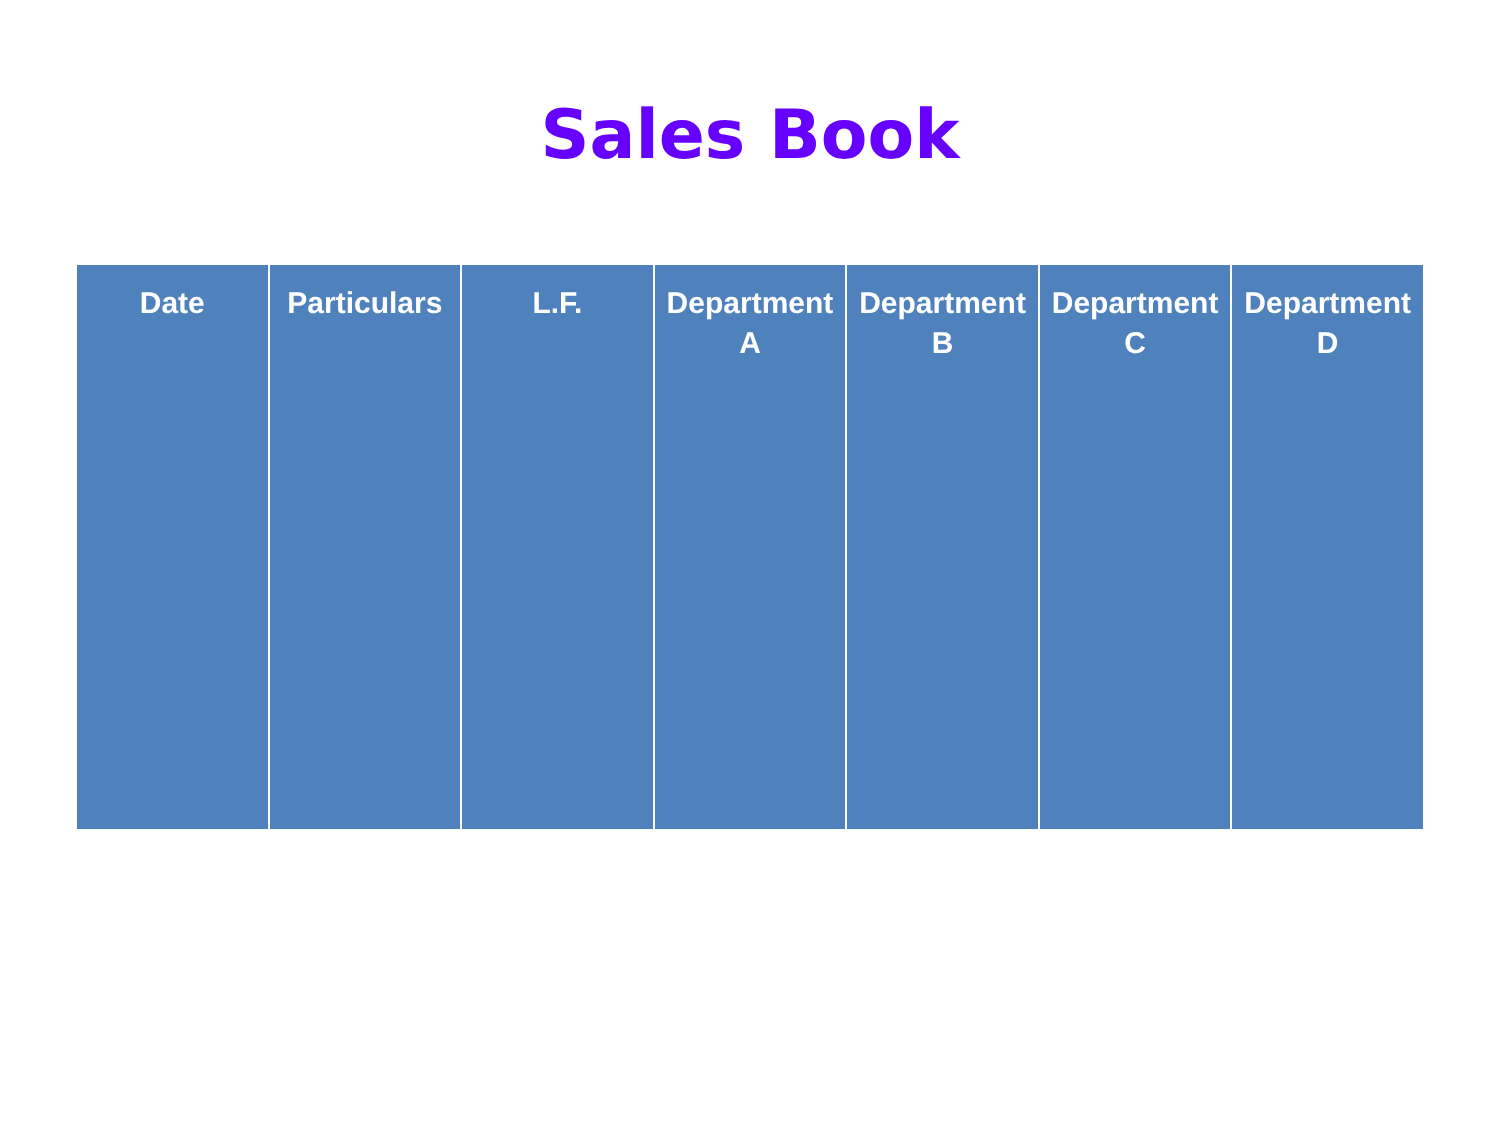Sales Book
| Date | Particulars | L.F. | Department A | Department B | Department C | Department D |
| --- | --- | --- | --- | --- | --- | --- |